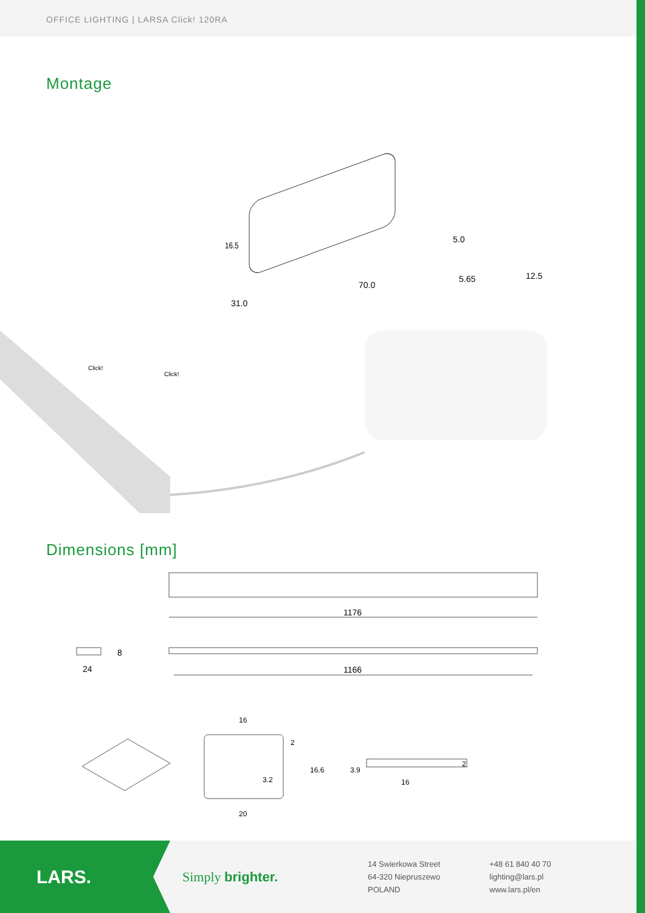OFFICE LIGHTING | LARSA Click! 120RA
Montage
16.5
70.0
31.0
5.0
5.65
12.5
Click!
Click!
Dimensions [mm]
1176
1166
24
8
16
20
3.2
16.6
2
16
3.9
2
LARS.
Simply brighter.
14 Swierkowa Street
64-320 Niepruszewo
POLAND
+48 61 840 40 70
lighting@lars.pl
www.lars.pl/en